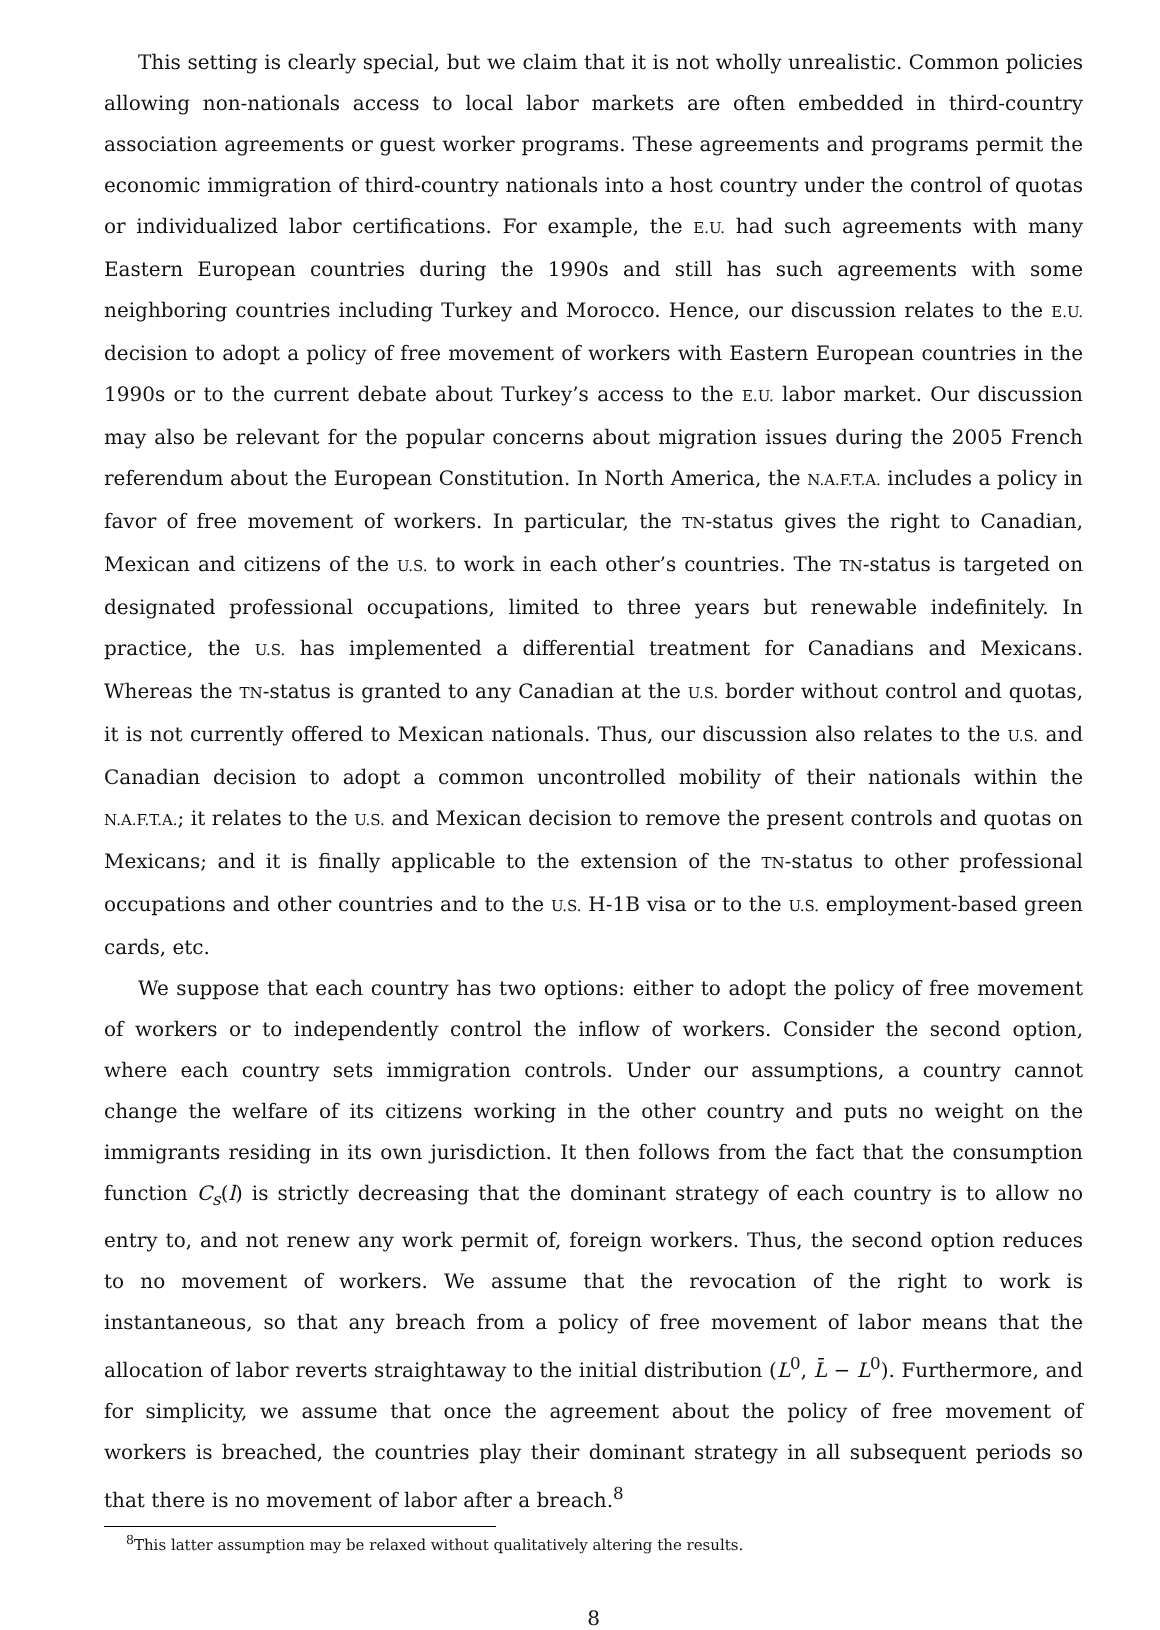This setting is clearly special, but we claim that it is not wholly unrealistic. Common policies allowing non-nationals access to local labor markets are often embedded in third-country association agreements or guest worker programs. These agreements and programs permit the economic immigration of third-country nationals into a host country under the control of quotas or individualized labor certifications. For example, the E.U. had such agreements with many Eastern European countries during the 1990s and still has such agreements with some neighboring countries including Turkey and Morocco. Hence, our discussion relates to the E.U. decision to adopt a policy of free movement of workers with Eastern European countries in the 1990s or to the current debate about Turkey’s access to the E.U. labor market. Our discussion may also be relevant for the popular concerns about migration issues during the 2005 French referendum about the European Constitution. In North America, the N.A.F.T.A. includes a policy in favor of free movement of workers. In particular, the TN-status gives the right to Canadian, Mexican and citizens of the U.S. to work in each other’s countries. The TN-status is targeted on designated professional occupations, limited to three years but renewable indefinitely. In practice, the U.S. has implemented a differential treatment for Canadians and Mexicans. Whereas the TN-status is granted to any Canadian at the U.S. border without control and quotas, it is not currently offered to Mexican nationals. Thus, our discussion also relates to the U.S. and Canadian decision to adopt a common uncontrolled mobility of their nationals within the N.A.F.T.A.; it relates to the U.S. and Mexican decision to remove the present controls and quotas on Mexicans; and it is finally applicable to the extension of the TN-status to other professional occupations and other countries and to the U.S. H-1B visa or to the U.S. employment-based green cards, etc.
We suppose that each country has two options: either to adopt the policy of free movement of workers or to independently control the inflow of workers. Consider the second option, where each country sets immigration controls. Under our assumptions, a country cannot change the welfare of its citizens working in the other country and puts no weight on the immigrants residing in its own jurisdiction. It then follows from the fact that the consumption function C<sub>s</sub>(l) is strictly decreasing that the dominant strategy of each country is to allow no entry to, and not renew any work permit of, foreign workers. Thus, the second option reduces to no movement of workers. We assume that the revocation of the right to work is instantaneous, so that any breach from a policy of free movement of labor means that the allocation of labor reverts straightaway to the initial distribution (L<sup>0</sup>, L̄ − L<sup>0</sup>). Furthermore, and for simplicity, we assume that once the agreement about the policy of free movement of workers is breached, the countries play their dominant strategy in all subsequent periods so that there is no movement of labor after a breach.<sup>8</sup>
<sup>8</sup> This latter assumption may be relaxed without qualitatively altering the results.
8